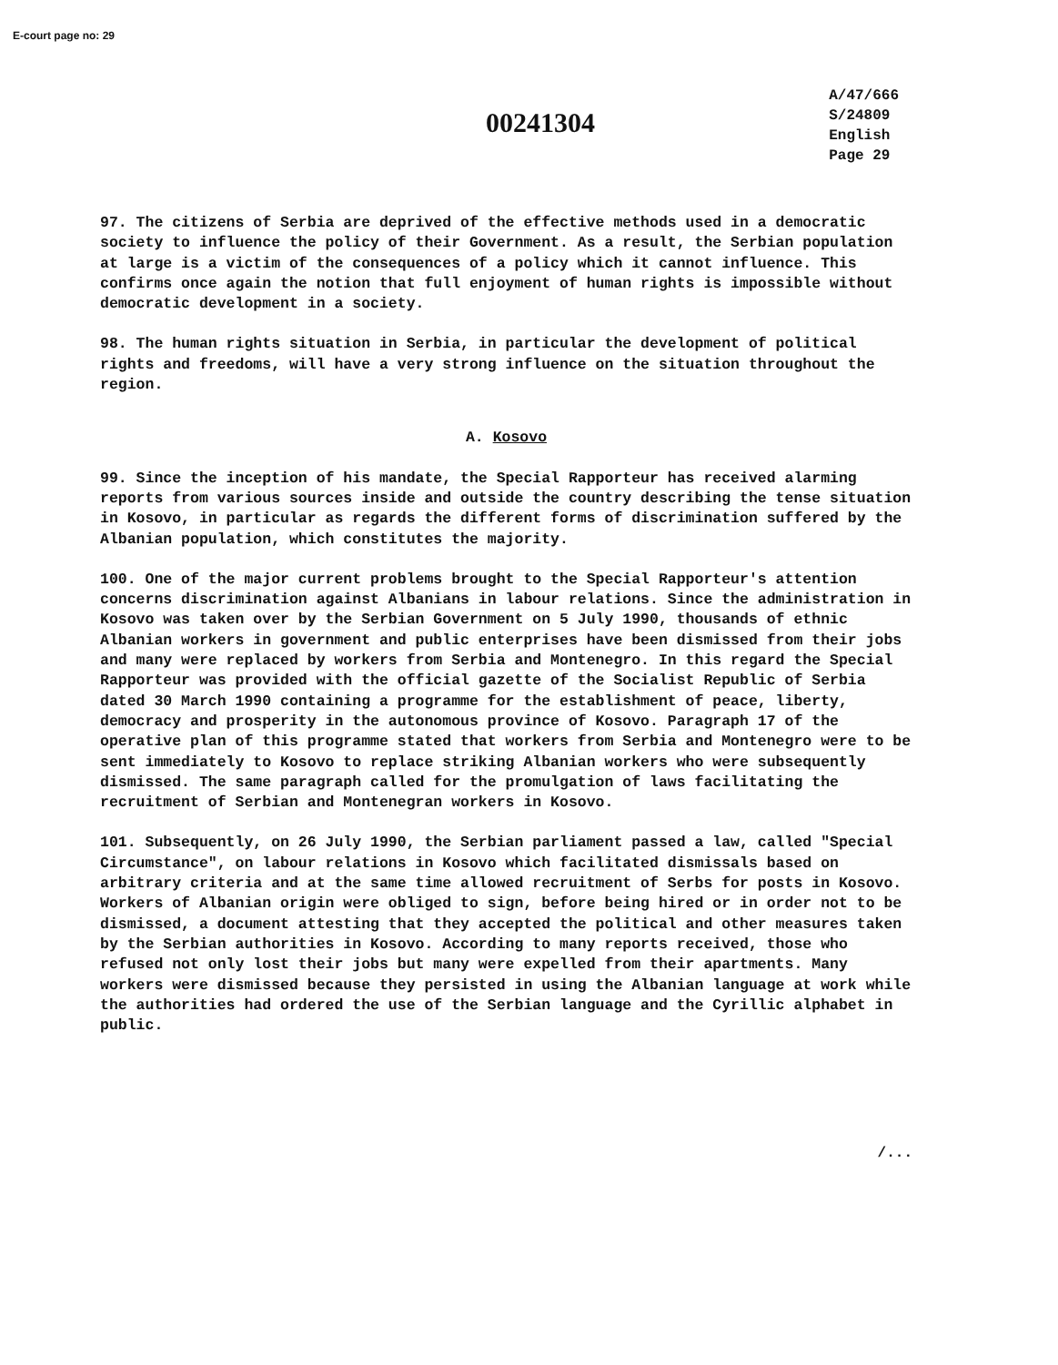E-court page no: 29
00241304
A/47/666
S/24809
English
Page 29
97. The citizens of Serbia are deprived of the effective methods used in a democratic society to influence the policy of their Government. As a result, the Serbian population at large is a victim of the consequences of a policy which it cannot influence. This confirms once again the notion that full enjoyment of human rights is impossible without democratic development in a society.
98. The human rights situation in Serbia, in particular the development of political rights and freedoms, will have a very strong influence on the situation throughout the region.
A. Kosovo
99. Since the inception of his mandate, the Special Rapporteur has received alarming reports from various sources inside and outside the country describing the tense situation in Kosovo, in particular as regards the different forms of discrimination suffered by the Albanian population, which constitutes the majority.
100. One of the major current problems brought to the Special Rapporteur's attention concerns discrimination against Albanians in labour relations. Since the administration in Kosovo was taken over by the Serbian Government on 5 July 1990, thousands of ethnic Albanian workers in government and public enterprises have been dismissed from their jobs and many were replaced by workers from Serbia and Montenegro. In this regard the Special Rapporteur was provided with the official gazette of the Socialist Republic of Serbia dated 30 March 1990 containing a programme for the establishment of peace, liberty, democracy and prosperity in the autonomous province of Kosovo. Paragraph 17 of the operative plan of this programme stated that workers from Serbia and Montenegro were to be sent immediately to Kosovo to replace striking Albanian workers who were subsequently dismissed. The same paragraph called for the promulgation of laws facilitating the recruitment of Serbian and Montenegran workers in Kosovo.
101. Subsequently, on 26 July 1990, the Serbian parliament passed a law, called "Special Circumstance", on labour relations in Kosovo which facilitated dismissals based on arbitrary criteria and at the same time allowed recruitment of Serbs for posts in Kosovo. Workers of Albanian origin were obliged to sign, before being hired or in order not to be dismissed, a document attesting that they accepted the political and other measures taken by the Serbian authorities in Kosovo. According to many reports received, those who refused not only lost their jobs but many were expelled from their apartments. Many workers were dismissed because they persisted in using the Albanian language at work while the authorities had ordered the use of the Serbian language and the Cyrillic alphabet in public.
/...